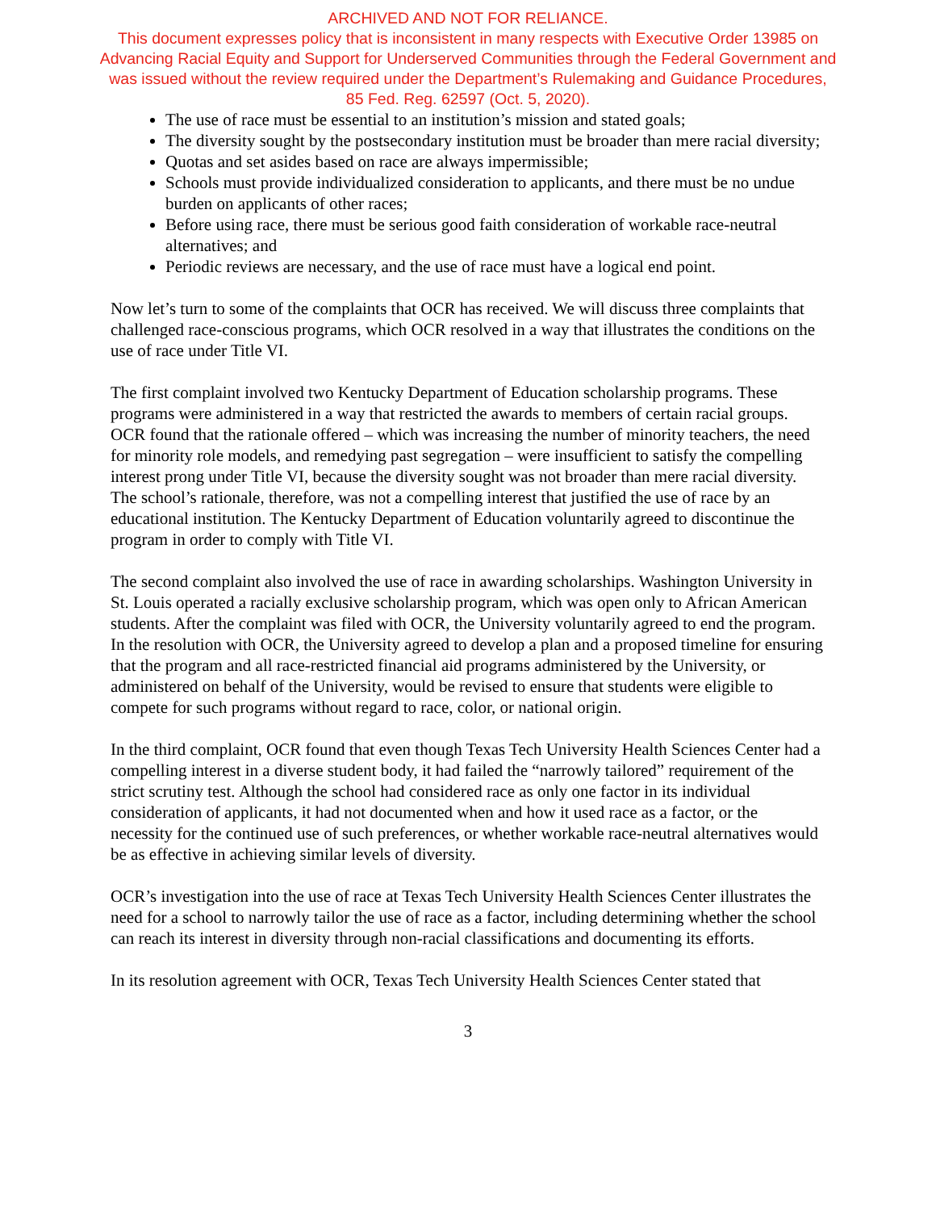ARCHIVED AND NOT FOR RELIANCE.
This document expresses policy that is inconsistent in many respects with Executive Order 13985 on
Advancing Racial Equity and Support for Underserved Communities through the Federal Government and
was issued without the review required under the Department’s Rulemaking and Guidance Procedures,
85 Fed. Reg. 62597 (Oct. 5, 2020).
The use of race must be essential to an institution’s mission and stated goals;
The diversity sought by the postsecondary institution must be broader than mere racial diversity;
Quotas and set asides based on race are always impermissible;
Schools must provide individualized consideration to applicants, and there must be no undue burden on applicants of other races;
Before using race, there must be serious good faith consideration of workable race-neutral alternatives; and
Periodic reviews are necessary, and the use of race must have a logical end point.
Now let’s turn to some of the complaints that OCR has received. We will discuss three complaints that challenged race-conscious programs, which OCR resolved in a way that illustrates the conditions on the use of race under Title VI.
The first complaint involved two Kentucky Department of Education scholarship programs. These programs were administered in a way that restricted the awards to members of certain racial groups. OCR found that the rationale offered – which was increasing the number of minority teachers, the need for minority role models, and remedying past segregation – were insufficient to satisfy the compelling interest prong under Title VI, because the diversity sought was not broader than mere racial diversity. The school’s rationale, therefore, was not a compelling interest that justified the use of race by an educational institution. The Kentucky Department of Education voluntarily agreed to discontinue the program in order to comply with Title VI.
The second complaint also involved the use of race in awarding scholarships. Washington University in St. Louis operated a racially exclusive scholarship program, which was open only to African American students. After the complaint was filed with OCR, the University voluntarily agreed to end the program. In the resolution with OCR, the University agreed to develop a plan and a proposed timeline for ensuring that the program and all race-restricted financial aid programs administered by the University, or administered on behalf of the University, would be revised to ensure that students were eligible to compete for such programs without regard to race, color, or national origin.
In the third complaint, OCR found that even though Texas Tech University Health Sciences Center had a compelling interest in a diverse student body, it had failed the “narrowly tailored” requirement of the strict scrutiny test. Although the school had considered race as only one factor in its individual consideration of applicants, it had not documented when and how it used race as a factor, or the necessity for the continued use of such preferences, or whether workable race-neutral alternatives would be as effective in achieving similar levels of diversity.
OCR’s investigation into the use of race at Texas Tech University Health Sciences Center illustrates the need for a school to narrowly tailor the use of race as a factor, including determining whether the school can reach its interest in diversity through non-racial classifications and documenting its efforts.
In its resolution agreement with OCR, Texas Tech University Health Sciences Center stated that
3